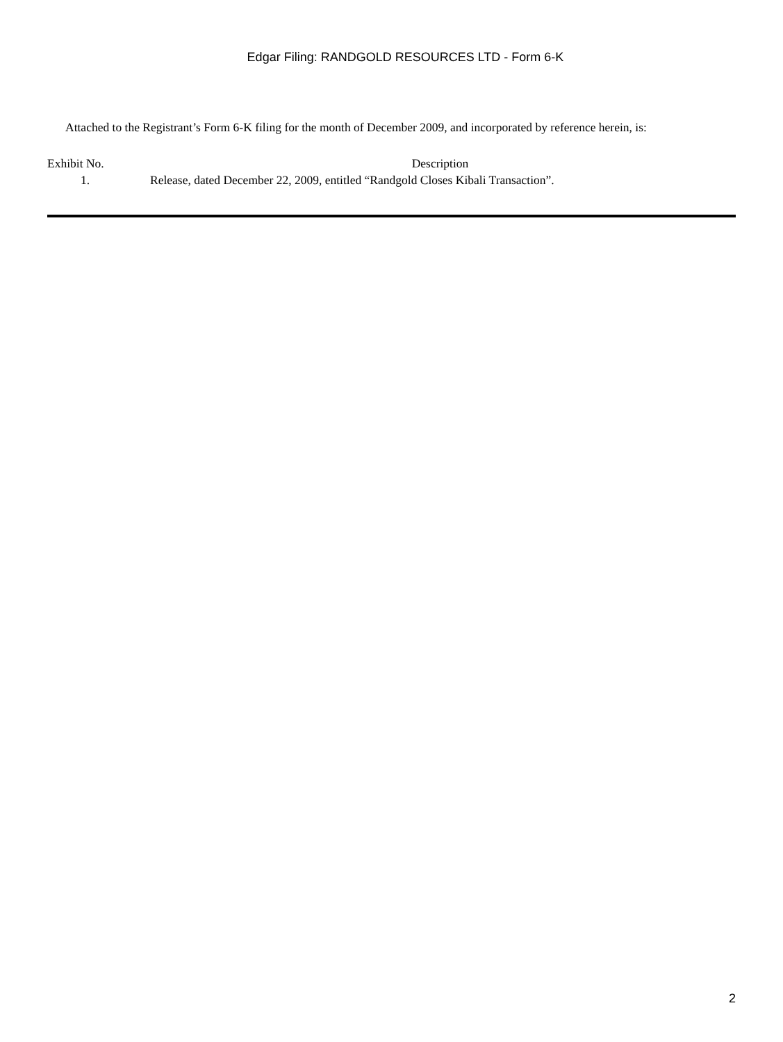Edgar Filing: RANDGOLD RESOURCES LTD - Form 6-K
Attached to the Registrant’s Form 6-K filing for the month of December 2009, and incorporated by reference herein, is:
| Exhibit No. | Description |
| 1. | Release, dated December 22, 2009, entitled “Randgold Closes Kibali Transaction”. |
2